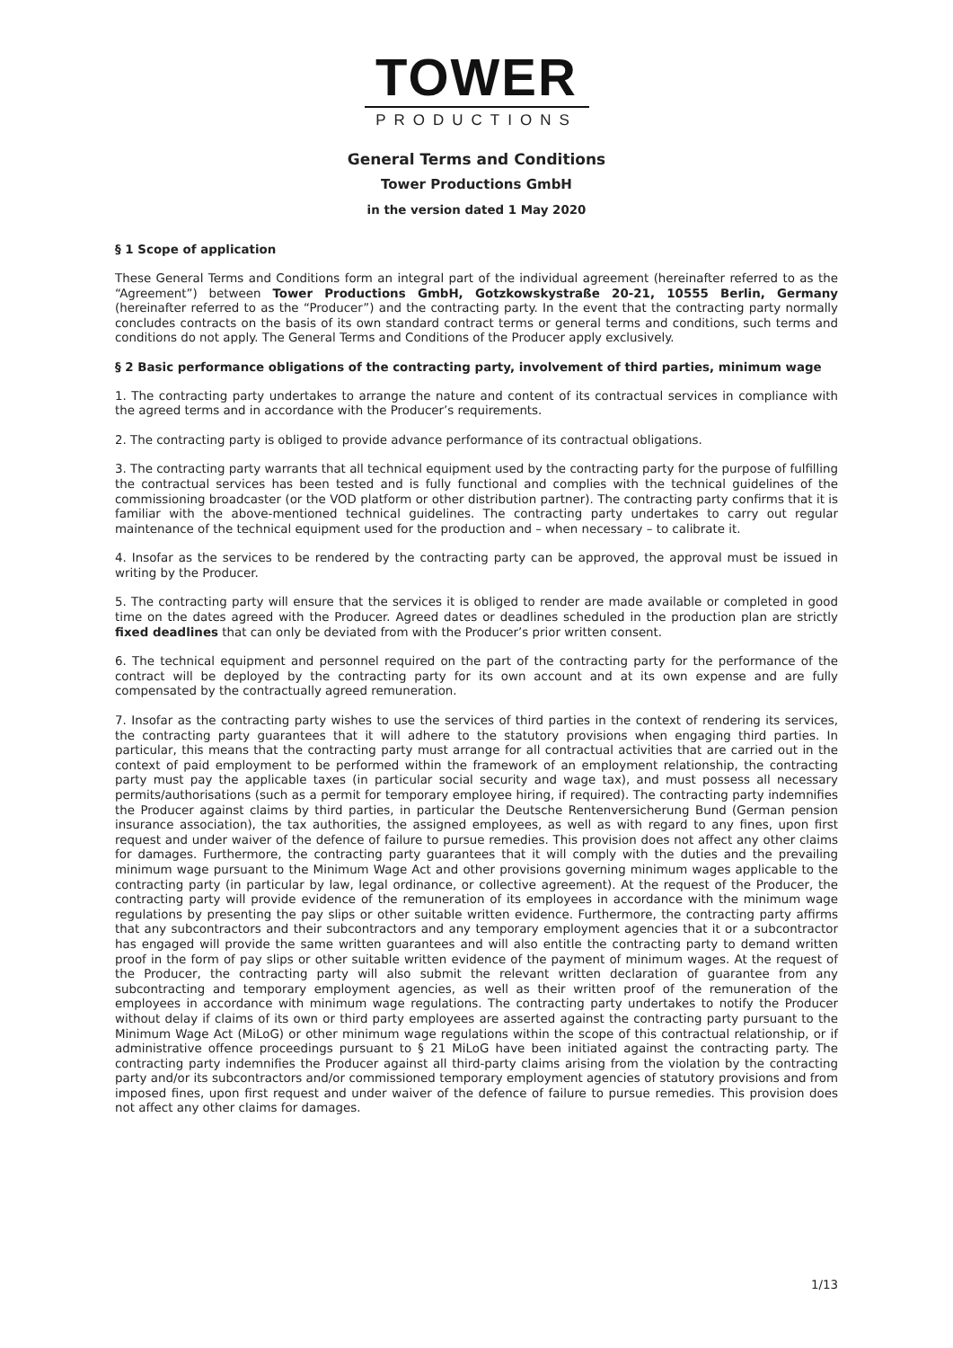TOWER
PRODUCTIONS
General Terms and Conditions
Tower Productions GmbH
in the version dated 1 May 2020
§ 1 Scope of application
These General Terms and Conditions form an integral part of the individual agreement (hereinafter referred to as the “Agreement”) between Tower Productions GmbH, Gotzkowskystraße 20-21, 10555 Berlin, Germany (hereinafter referred to as the “Producer”) and the contracting party. In the event that the contracting party normally concludes contracts on the basis of its own standard contract terms or general terms and conditions, such terms and conditions do not apply. The General Terms and Conditions of the Producer apply exclusively.
§ 2 Basic performance obligations of the contracting party, involvement of third parties, minimum wage
1. The contracting party undertakes to arrange the nature and content of its contractual services in compliance with the agreed terms and in accordance with the Producer’s requirements.
2. The contracting party is obliged to provide advance performance of its contractual obligations.
3. The contracting party warrants that all technical equipment used by the contracting party for the purpose of fulfilling the contractual services has been tested and is fully functional and complies with the technical guidelines of the commissioning broadcaster (or the VOD platform or other distribution partner). The contracting party confirms that it is familiar with the above-mentioned technical guidelines. The contracting party undertakes to carry out regular maintenance of the technical equipment used for the production and – when necessary – to calibrate it.
4. Insofar as the services to be rendered by the contracting party can be approved, the approval must be issued in writing by the Producer.
5. The contracting party will ensure that the services it is obliged to render are made available or completed in good time on the dates agreed with the Producer. Agreed dates or deadlines scheduled in the production plan are strictly fixed deadlines that can only be deviated from with the Producer’s prior written consent.
6. The technical equipment and personnel required on the part of the contracting party for the performance of the contract will be deployed by the contracting party for its own account and at its own expense and are fully compensated by the contractually agreed remuneration.
7. Insofar as the contracting party wishes to use the services of third parties in the context of rendering its services, the contracting party guarantees that it will adhere to the statutory provisions when engaging third parties. In particular, this means that the contracting party must arrange for all contractual activities that are carried out in the context of paid employment to be performed within the framework of an employment relationship, the contracting party must pay the applicable taxes (in particular social security and wage tax), and must possess all necessary permits/authorisations (such as a permit for temporary employee hiring, if required). The contracting party indemnifies the Producer against claims by third parties, in particular the Deutsche Rentenversicherung Bund (German pension insurance association), the tax authorities, the assigned employees, as well as with regard to any fines, upon first request and under waiver of the defence of failure to pursue remedies. This provision does not affect any other claims for damages. Furthermore, the contracting party guarantees that it will comply with the duties and the prevailing minimum wage pursuant to the Minimum Wage Act and other provisions governing minimum wages applicable to the contracting party (in particular by law, legal ordinance, or collective agreement). At the request of the Producer, the contracting party will provide evidence of the remuneration of its employees in accordance with the minimum wage regulations by presenting the pay slips or other suitable written evidence. Furthermore, the contracting party affirms that any subcontractors and their subcontractors and any temporary employment agencies that it or a subcontractor has engaged will provide the same written guarantees and will also entitle the contracting party to demand written proof in the form of pay slips or other suitable written evidence of the payment of minimum wages. At the request of the Producer, the contracting party will also submit the relevant written declaration of guarantee from any subcontracting and temporary employment agencies, as well as their written proof of the remuneration of the employees in accordance with minimum wage regulations. The contracting party undertakes to notify the Producer without delay if claims of its own or third party employees are asserted against the contracting party pursuant to the Minimum Wage Act (MiLoG) or other minimum wage regulations within the scope of this contractual relationship, or if administrative offence proceedings pursuant to § 21 MiLoG have been initiated against the contracting party. The contracting party indemnifies the Producer against all third-party claims arising from the violation by the contracting party and/or its subcontractors and/or commissioned temporary employment agencies of statutory provisions and from imposed fines, upon first request and under waiver of the defence of failure to pursue remedies. This provision does not affect any other claims for damages.
1/13